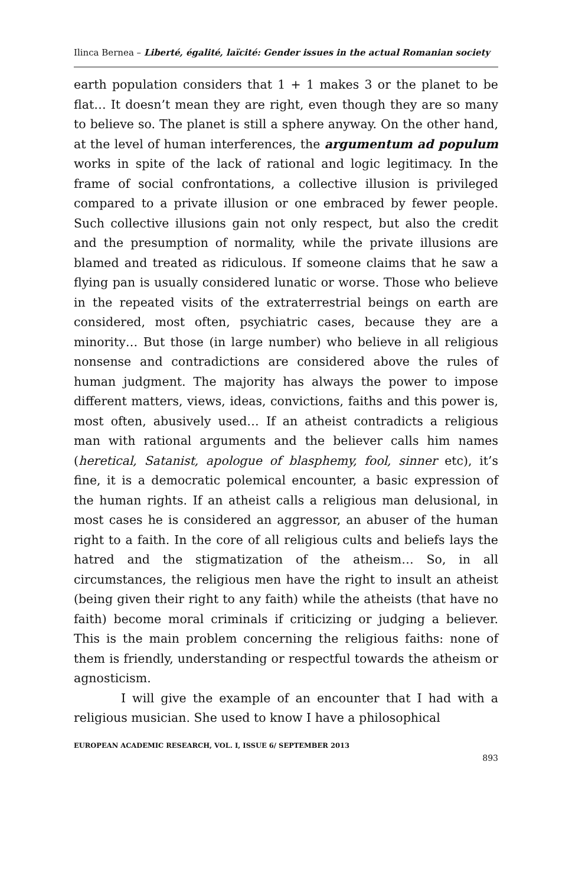Ilinca Bernea – Liberté, égalité, laïcité: Gender issues in the actual Romanian society
earth population considers that 1 + 1 makes 3 or the planet to be flat… It doesn’t mean they are right, even though they are so many to believe so. The planet is still a sphere anyway. On the other hand, at the level of human interferences, the argumentum ad populum works in spite of the lack of rational and logic legitimacy. In the frame of social confrontations, a collective illusion is privileged compared to a private illusion or one embraced by fewer people. Such collective illusions gain not only respect, but also the credit and the presumption of normality, while the private illusions are blamed and treated as ridiculous. If someone claims that he saw a flying pan is usually considered lunatic or worse. Those who believe in the repeated visits of the extraterrestrial beings on earth are considered, most often, psychiatric cases, because they are a minority… But those (in large number) who believe in all religious nonsense and contradictions are considered above the rules of human judgment. The majority has always the power to impose different matters, views, ideas, convictions, faiths and this power is, most often, abusively used… If an atheist contradicts a religious man with rational arguments and the believer calls him names (heretical, Satanist, apologue of blasphemy, fool, sinner etc), it’s fine, it is a democratic polemical encounter, a basic expression of the human rights. If an atheist calls a religious man delusional, in most cases he is considered an aggressor, an abuser of the human right to a faith. In the core of all religious cults and beliefs lays the hatred and the stigmatization of the atheism… So, in all circumstances, the religious men have the right to insult an atheist (being given their right to any faith) while the atheists (that have no faith) become moral criminals if criticizing or judging a believer. This is the main problem concerning the religious faiths: none of them is friendly, understanding or respectful towards the atheism or agnosticism.
I will give the example of an encounter that I had with a religious musician. She used to know I have a philosophical
EUROPEAN ACADEMIC RESEARCH, VOL. I, ISSUE 6/ SEPTEMBER 2013
893